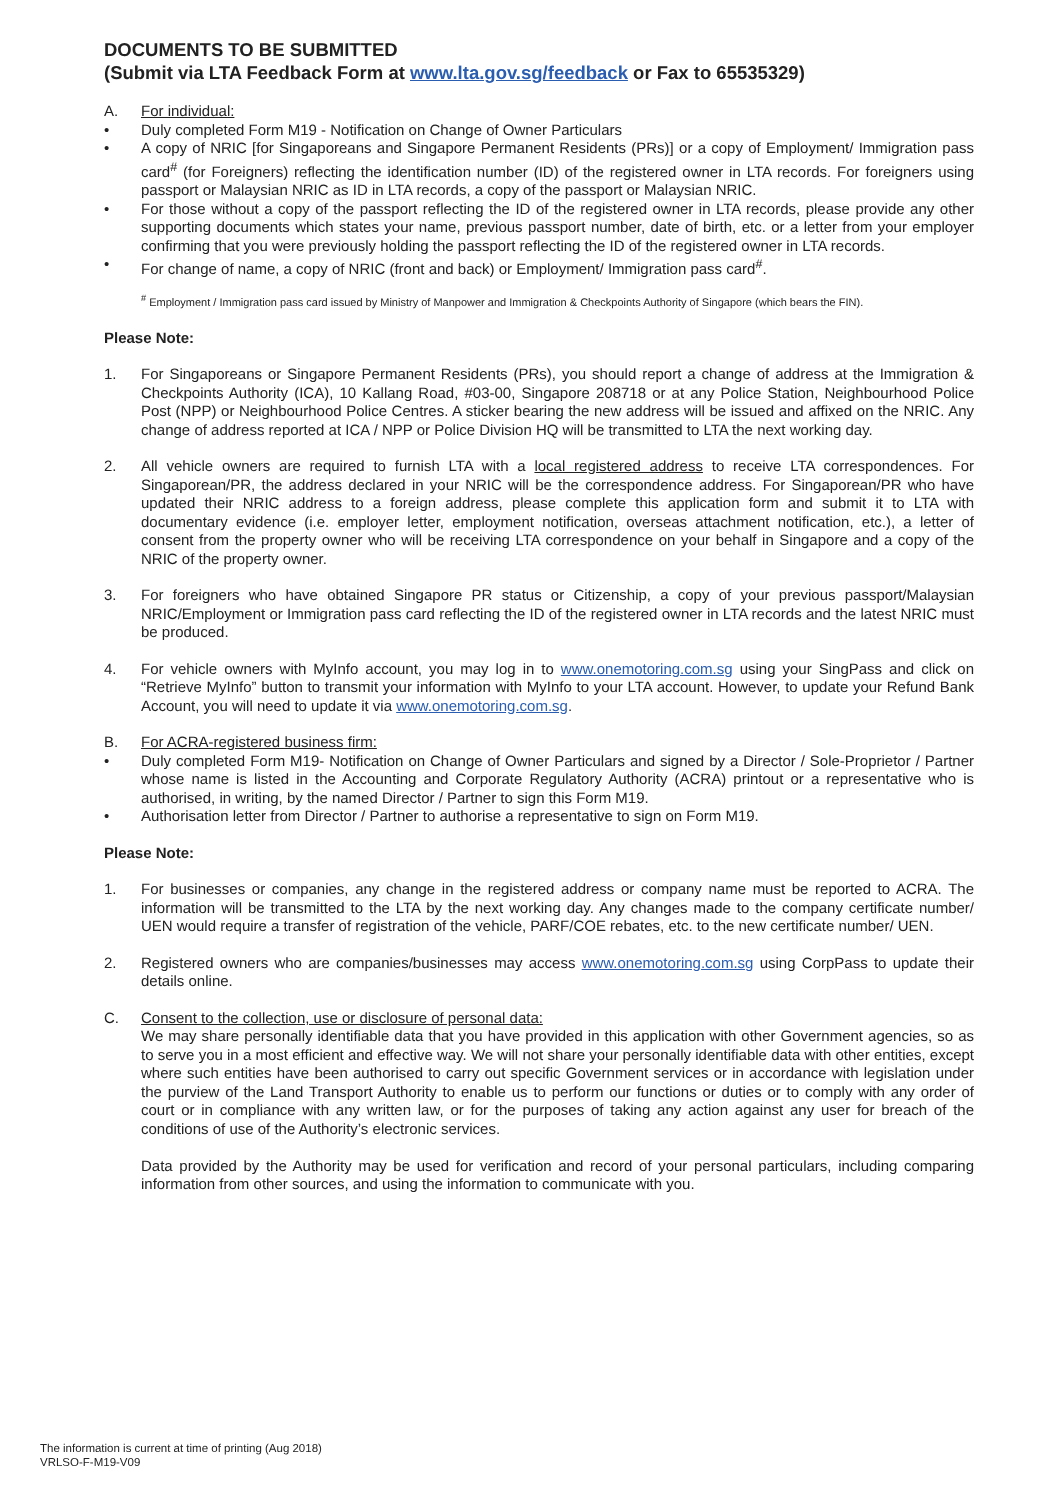DOCUMENTS TO BE SUBMITTED
(Submit via LTA Feedback Form at www.lta.gov.sg/feedback or Fax to 65535329)
A. For individual:
• Duly completed Form M19 - Notification on Change of Owner Particulars
• A copy of NRIC [for Singaporeans and Singapore Permanent Residents (PRs)] or a copy of Employment/ Immigration pass card<sup>#</sup> (for Foreigners) reflecting the identification number (ID) of the registered owner in LTA records. For foreigners using passport or Malaysian NRIC as ID in LTA records, a copy of the passport or Malaysian NRIC.
• For those without a copy of the passport reflecting the ID of the registered owner in LTA records, please provide any other supporting documents which states your name, previous passport number, date of birth, etc. or a letter from your employer confirming that you were previously holding the passport reflecting the ID of the registered owner in LTA records.
• For change of name, a copy of NRIC (front and back) or Employment/ Immigration pass card<sup>#</sup>.
<sup>#</sup> Employment / Immigration pass card issued by Ministry of Manpower and Immigration & Checkpoints Authority of Singapore (which bears the FIN).
Please Note:
1. For Singaporeans or Singapore Permanent Residents (PRs), you should report a change of address at the Immigration & Checkpoints Authority (ICA), 10 Kallang Road, #03-00, Singapore 208718 or at any Police Station, Neighbourhood Police Post (NPP) or Neighbourhood Police Centres. A sticker bearing the new address will be issued and affixed on the NRIC. Any change of address reported at ICA / NPP or Police Division HQ will be transmitted to LTA the next working day.
2. All vehicle owners are required to furnish LTA with a local registered address to receive LTA correspondences. For Singaporean/PR, the address declared in your NRIC will be the correspondence address. For Singaporean/PR who have updated their NRIC address to a foreign address, please complete this application form and submit it to LTA with documentary evidence (i.e. employer letter, employment notification, overseas attachment notification, etc.), a letter of consent from the property owner who will be receiving LTA correspondence on your behalf in Singapore and a copy of the NRIC of the property owner.
3. For foreigners who have obtained Singapore PR status or Citizenship, a copy of your previous passport/Malaysian NRIC/Employment or Immigration pass card reflecting the ID of the registered owner in LTA records and the latest NRIC must be produced.
4. For vehicle owners with MyInfo account, you may log in to www.onemotoring.com.sg using your SingPass and click on “Retrieve MyInfo” button to transmit your information with MyInfo to your LTA account. However, to update your Refund Bank Account, you will need to update it via www.onemotoring.com.sg.
B. For ACRA-registered business firm:
• Duly completed Form M19- Notification on Change of Owner Particulars and signed by a Director / Sole-Proprietor / Partner whose name is listed in the Accounting and Corporate Regulatory Authority (ACRA) printout or a representative who is authorised, in writing, by the named Director / Partner to sign this Form M19.
• Authorisation letter from Director / Partner to authorise a representative to sign on Form M19.
Please Note:
1. For businesses or companies, any change in the registered address or company name must be reported to ACRA. The information will be transmitted to the LTA by the next working day. Any changes made to the company certificate number/ UEN would require a transfer of registration of the vehicle, PARF/COE rebates, etc. to the new certificate number/ UEN.
2. Registered owners who are companies/businesses may access www.onemotoring.com.sg using CorpPass to update their details online.
C. Consent to the collection, use or disclosure of personal data:
We may share personally identifiable data that you have provided in this application with other Government agencies, so as to serve you in a most efficient and effective way. We will not share your personally identifiable data with other entities, except where such entities have been authorised to carry out specific Government services or in accordance with legislation under the purview of the Land Transport Authority to enable us to perform our functions or duties or to comply with any order of court or in compliance with any written law, or for the purposes of taking any action against any user for breach of the conditions of use of the Authority’s electronic services.
Data provided by the Authority may be used for verification and record of your personal particulars, including comparing information from other sources, and using the information to communicate with you.
The information is current at time of printing (Aug 2018)
VRLSO-F-M19-V09